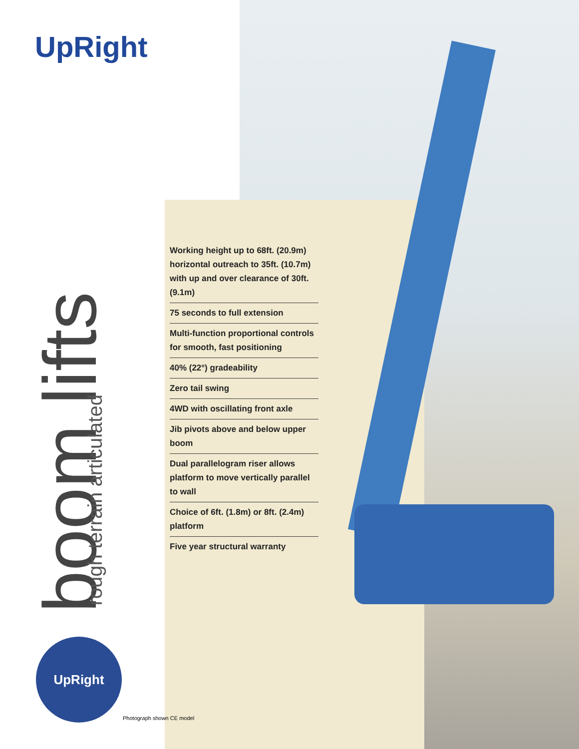UpRight
boom lifts
rough terrain articulated
Working height up to 68ft. (20.9m) horizontal outreach to 35ft. (10.7m) with up and over clearance of 30ft. (9.1m)
75 seconds to full extension
Multi-function proportional controls for smooth, fast positioning
40% (22°) gradeability
Zero tail swing
4WD with oscillating front axle
Jib pivots above and below upper boom
Dual parallelogram riser allows platform to move vertically parallel to wall
Choice of 6ft. (1.8m) or 8ft. (2.4m) platform
Five year structural warranty
UpRight
Photograph shown CE model